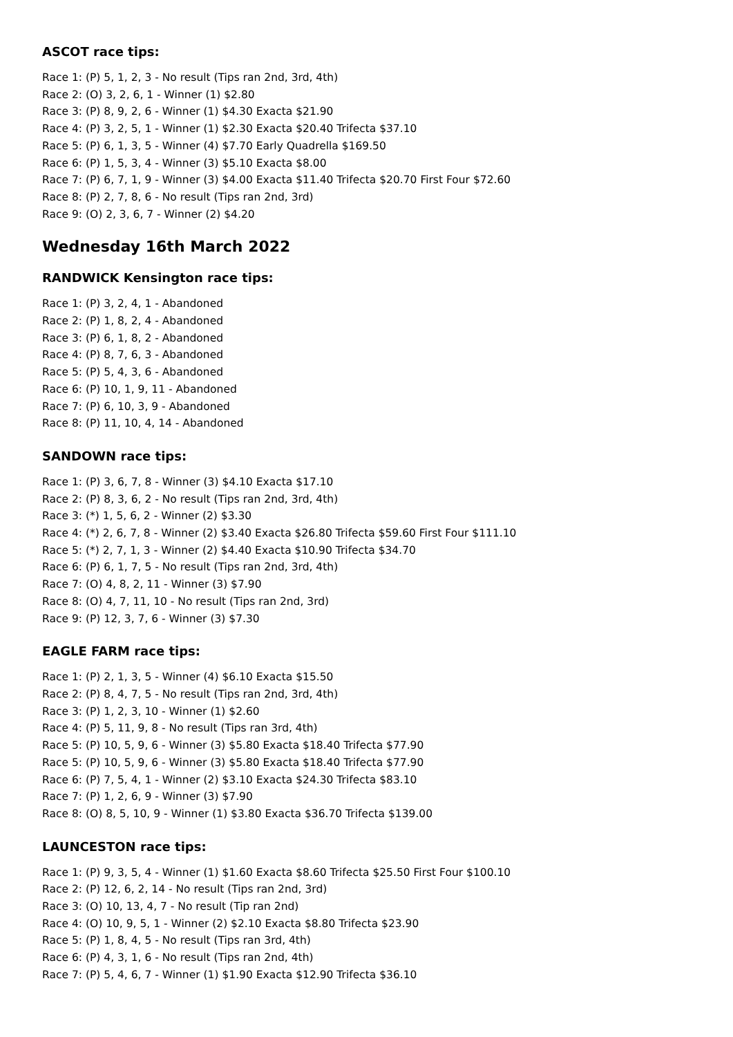ASCOT race tips:
Race 1: (P) 5, 1, 2, 3 - No result (Tips ran 2nd, 3rd, 4th)
Race 2: (O) 3, 2, 6, 1 - Winner (1) $2.80
Race 3: (P) 8, 9, 2, 6 - Winner (1) $4.30 Exacta $21.90
Race 4: (P) 3, 2, 5, 1 - Winner (1) $2.30 Exacta $20.40 Trifecta $37.10
Race 5: (P) 6, 1, 3, 5 - Winner (4) $7.70 Early Quadrella $169.50
Race 6: (P) 1, 5, 3, 4 - Winner (3) $5.10 Exacta $8.00
Race 7: (P) 6, 7, 1, 9 - Winner (3) $4.00 Exacta $11.40 Trifecta $20.70 First Four $72.60
Race 8: (P) 2, 7, 8, 6 - No result (Tips ran 2nd, 3rd)
Race 9: (O) 2, 3, 6, 7 - Winner (2) $4.20
Wednesday 16th March 2022
RANDWICK Kensington race tips:
Race 1: (P) 3, 2, 4, 1 - Abandoned
Race 2: (P) 1, 8, 2, 4 - Abandoned
Race 3: (P) 6, 1, 8, 2 - Abandoned
Race 4: (P) 8, 7, 6, 3 - Abandoned
Race 5: (P) 5, 4, 3, 6 - Abandoned
Race 6: (P) 10, 1, 9, 11 - Abandoned
Race 7: (P) 6, 10, 3, 9 - Abandoned
Race 8: (P) 11, 10, 4, 14 - Abandoned
SANDOWN race tips:
Race 1: (P) 3, 6, 7, 8 - Winner (3) $4.10 Exacta $17.10
Race 2: (P) 8, 3, 6, 2 - No result (Tips ran 2nd, 3rd, 4th)
Race 3: (*) 1, 5, 6, 2 - Winner (2) $3.30
Race 4: (*) 2, 6, 7, 8 - Winner (2) $3.40 Exacta $26.80 Trifecta $59.60 First Four $111.10
Race 5: (*) 2, 7, 1, 3 - Winner (2) $4.40 Exacta $10.90 Trifecta $34.70
Race 6: (P) 6, 1, 7, 5 - No result (Tips ran 2nd, 3rd, 4th)
Race 7: (O) 4, 8, 2, 11 - Winner (3) $7.90
Race 8: (O) 4, 7, 11, 10 - No result (Tips ran 2nd, 3rd)
Race 9: (P) 12, 3, 7, 6 - Winner (3) $7.30
EAGLE FARM race tips:
Race 1: (P) 2, 1, 3, 5 - Winner (4) $6.10 Exacta $15.50
Race 2: (P) 8, 4, 7, 5 - No result (Tips ran 2nd, 3rd, 4th)
Race 3: (P) 1, 2, 3, 10 - Winner (1) $2.60
Race 4: (P) 5, 11, 9, 8 - No result (Tips ran 3rd, 4th)
Race 5: (P) 10, 5, 9, 6 - Winner (3) $5.80 Exacta $18.40 Trifecta $77.90
Race 5: (P) 10, 5, 9, 6 - Winner (3) $5.80 Exacta $18.40 Trifecta $77.90
Race 6: (P) 7, 5, 4, 1 - Winner (2) $3.10 Exacta $24.30 Trifecta $83.10
Race 7: (P) 1, 2, 6, 9 - Winner (3) $7.90
Race 8: (O) 8, 5, 10, 9 - Winner (1) $3.80 Exacta $36.70 Trifecta $139.00
LAUNCESTON race tips:
Race 1: (P) 9, 3, 5, 4 - Winner (1) $1.60 Exacta $8.60 Trifecta $25.50 First Four $100.10
Race 2: (P) 12, 6, 2, 14 - No result (Tips ran 2nd, 3rd)
Race 3: (O) 10, 13, 4, 7 - No result (Tip ran 2nd)
Race 4: (O) 10, 9, 5, 1 - Winner (2) $2.10 Exacta $8.80 Trifecta $23.90
Race 5: (P) 1, 8, 4, 5 - No result (Tips ran 3rd, 4th)
Race 6: (P) 4, 3, 1, 6 - No result (Tips ran 2nd, 4th)
Race 7: (P) 5, 4, 6, 7 - Winner (1) $1.90 Exacta $12.90 Trifecta $36.10